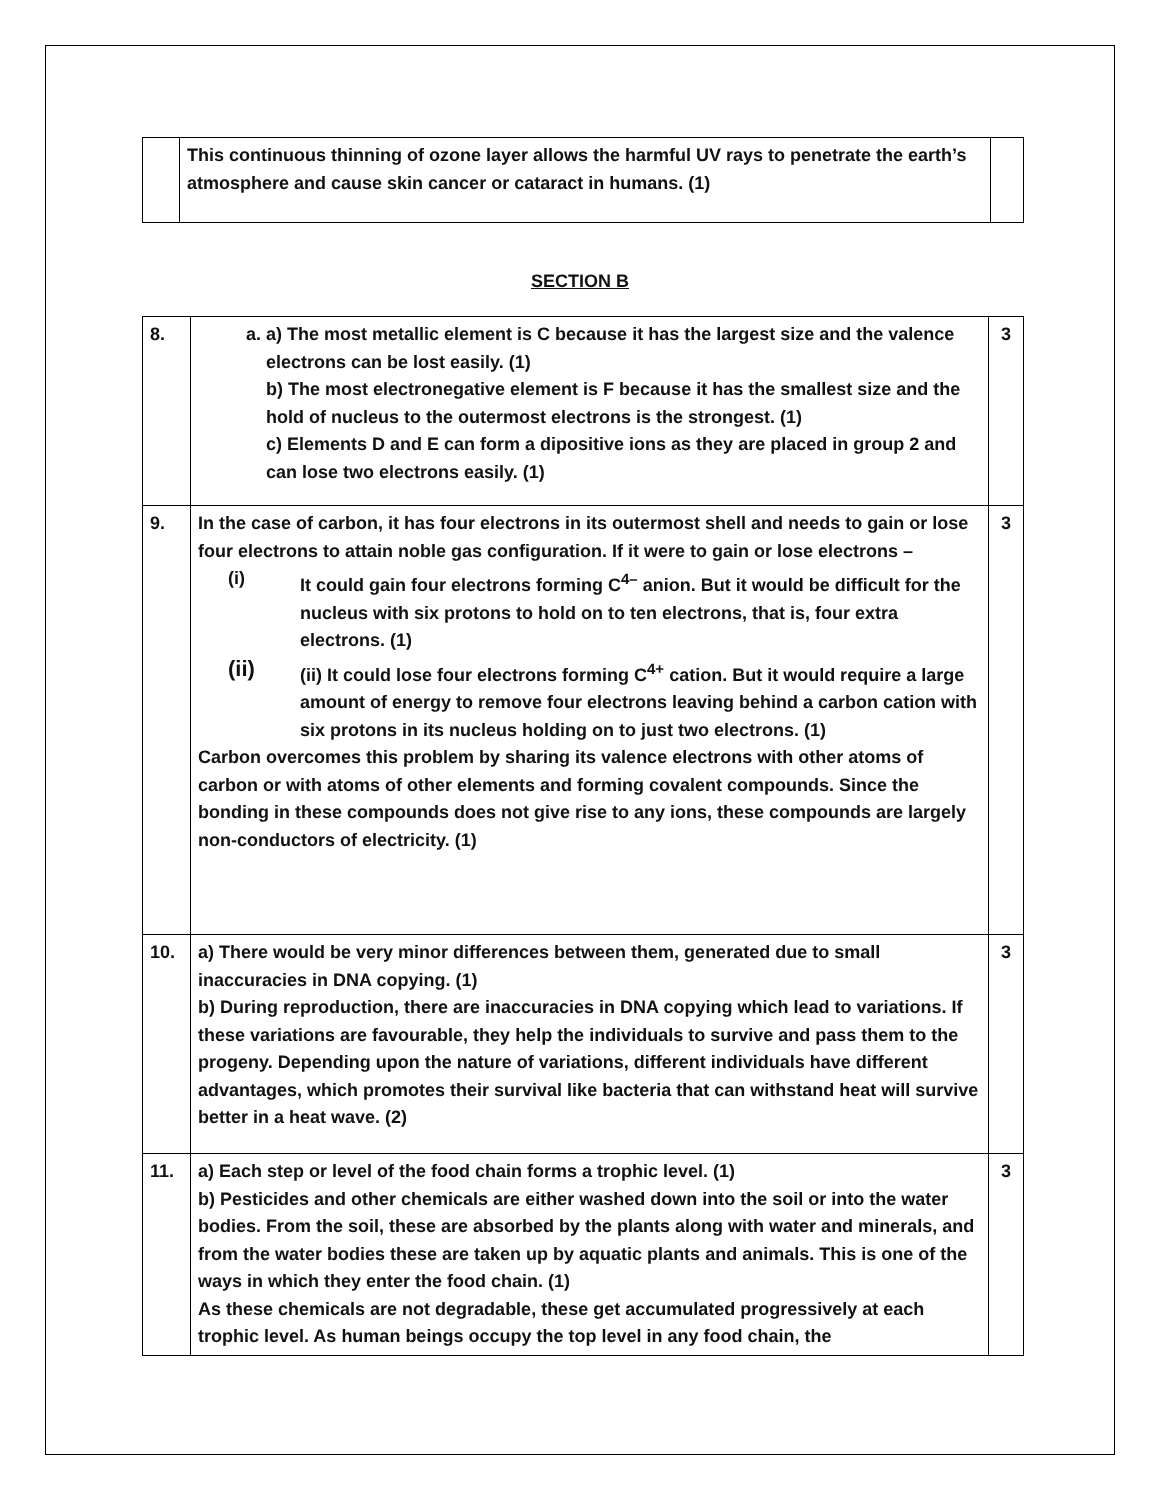| | This continuous thinning of ozone layer allows the harmful UV rays to penetrate the earth’s atmosphere and cause skin cancer or cataract in humans. (1) | |
SECTION B
| 8. | a. a) The most metallic element is C because it has the largest size and the valence electrons can be lost easily. (1) b) The most electronegative element is F because it has the smallest size and the hold of nucleus to the outermost electrons is the strongest. (1) c) Elements D and E can form a dipositive ions as they are placed in group 2 and can lose two electrons easily. (1) | 3 |
| 9. | In the case of carbon, it has four electrons in its outermost shell and needs to gain or lose four electrons to attain noble gas configuration. If it were to gain or lose electrons – (i) It could gain four electrons forming C<sup>4–</sup> anion. But it would be difficult for the nucleus with six protons to hold on to ten electrons, that is, four extra electrons. (1) (ii) (ii) It could lose four electrons forming C<sup>4+</sup> cation. But it would require a large amount of energy to remove four electrons leaving behind a carbon cation with six protons in its nucleus holding on to just two electrons. (1) Carbon overcomes this problem by sharing its valence electrons with other atoms of carbon or with atoms of other elements and forming covalent compounds. Since the bonding in these compounds does not give rise to any ions, these compounds are largely non-conductors of electricity. (1) | 3 |
| 10. | a) There would be very minor differences between them, generated due to small inaccuracies in DNA copying. (1) b) During reproduction, there are inaccuracies in DNA copying which lead to variations. If these variations are favourable, they help the individuals to survive and pass them to the progeny. Depending upon the nature of variations, different individuals have different advantages, which promotes their survival like bacteria that can withstand heat will survive better in a heat wave. (2) | 3 |
| 11. | a) Each step or level of the food chain forms a trophic level. (1) b) Pesticides and other chemicals are either washed down into the soil or into the water bodies. From the soil, these are absorbed by the plants along with water and minerals, and from the water bodies these are taken up by aquatic plants and animals. This is one of the ways in which they enter the food chain. (1) As these chemicals are not degradable, these get accumulated progressively at each trophic level. As human beings occupy the top level in any food chain, the | 3 |